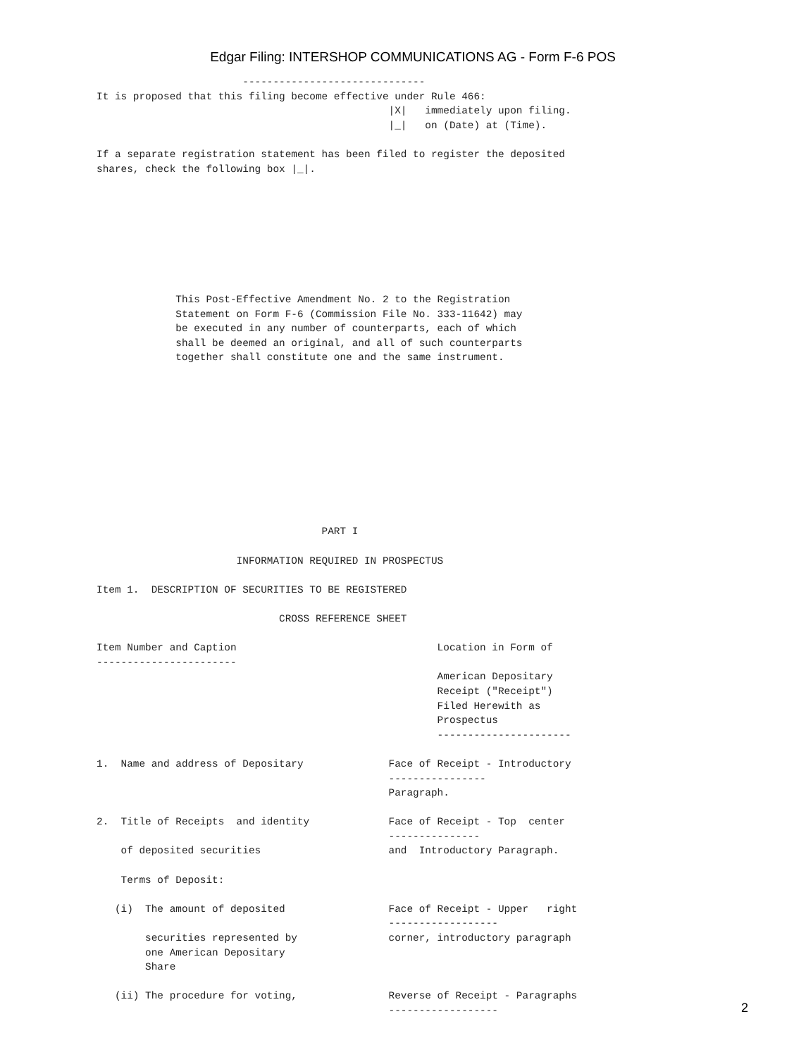Edgar Filing: INTERSHOP COMMUNICATIONS AG - Form F-6 POS
                        ------------------------------
It is proposed that this filing become effective under Rule 466:
                                                |X|   immediately upon filing.
                                                |_|   on (Date) at (Time).

If a separate registration statement has been filed to register the deposited
shares, check the following box |_|.








             This Post-Effective Amendment No. 2 to the Registration
             Statement on Form F-6 (Commission File No. 333-11642) may
             be executed in any number of counterparts, each of which
             shall be deemed an original, and all of such counterparts
             together shall constitute one and the same instrument.











                                     PART I

                       INFORMATION REQUIRED IN PROSPECTUS

Item 1.  DESCRIPTION OF SECURITIES TO BE REGISTERED

                              CROSS REFERENCE SHEET

Item Number and Caption                                 Location in Form of
-----------------------
                                                        American Depositary
                                                        Receipt ("Receipt")
                                                        Filed Herewith as
                                                        Prospectus
                                                        ----------------------

1.  Name and address of Depositary              Face of Receipt - Introductory
                                                ----------------
                                                Paragraph.

2.  Title of Receipts  and identity             Face of Receipt - Top  center
                                                ---------------
    of deposited securities                     and  Introductory Paragraph.

    Terms of Deposit:

   (i)  The amount of deposited                 Face of Receipt - Upper   right
                                                ------------------
        securities represented by               corner, introductory paragraph
        one American Depositary
        Share

   (ii) The procedure for voting,               Reverse of Receipt - Paragraphs
                                                ------------------
2